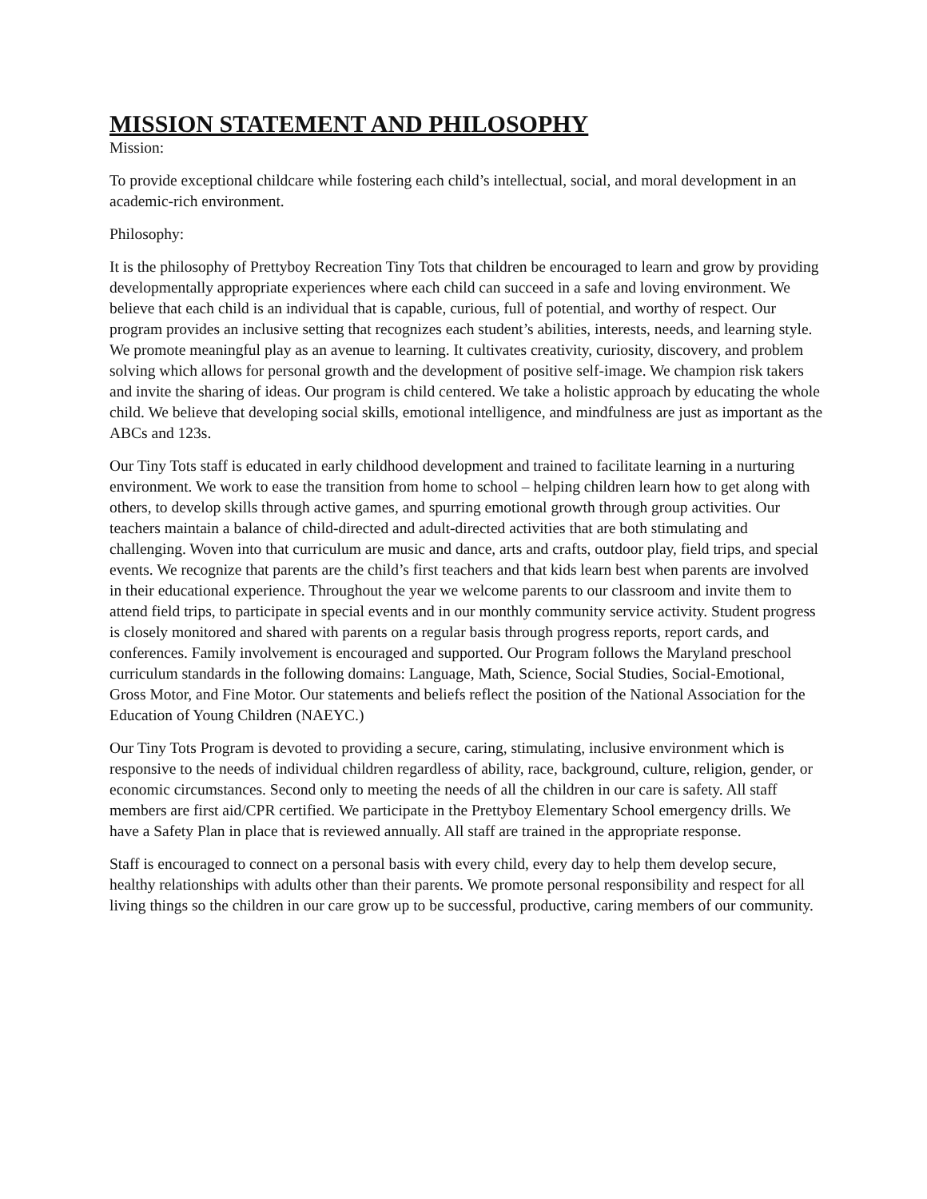MISSION STATEMENT AND PHILOSOPHY
Mission:
To provide exceptional childcare while fostering each child’s intellectual, social, and moral development in an academic-rich environment.
Philosophy:
It is the philosophy of Prettyboy Recreation Tiny Tots that children be encouraged to learn and grow by providing developmentally appropriate experiences where each child can succeed in a safe and loving environment. We believe that each child is an individual that is capable, curious, full of potential, and worthy of respect. Our program provides an inclusive setting that recognizes each student’s abilities, interests, needs, and learning style. We promote meaningful play as an avenue to learning. It cultivates creativity, curiosity, discovery, and problem solving which allows for personal growth and the development of positive self-image. We champion risk takers and invite the sharing of ideas. Our program is child centered. We take a holistic approach by educating the whole child. We believe that developing social skills, emotional intelligence, and mindfulness are just as important as the ABCs and 123s.
Our Tiny Tots staff is educated in early childhood development and trained to facilitate learning in a nurturing environment. We work to ease the transition from home to school – helping children learn how to get along with others, to develop skills through active games, and spurring emotional growth through group activities. Our teachers maintain a balance of child-directed and adult-directed activities that are both stimulating and challenging. Woven into that curriculum are music and dance, arts and crafts, outdoor play, field trips, and special events. We recognize that parents are the child’s first teachers and that kids learn best when parents are involved in their educational experience. Throughout the year we welcome parents to our classroom and invite them to attend field trips, to participate in special events and in our monthly community service activity. Student progress is closely monitored and shared with parents on a regular basis through progress reports, report cards, and conferences. Family involvement is encouraged and supported. Our Program follows the Maryland preschool curriculum standards in the following domains: Language, Math, Science, Social Studies, Social-Emotional, Gross Motor, and Fine Motor. Our statements and beliefs reflect the position of the National Association for the Education of Young Children (NAEYC.)
Our Tiny Tots Program is devoted to providing a secure, caring, stimulating, inclusive environment which is responsive to the needs of individual children regardless of ability, race, background, culture, religion, gender, or economic circumstances. Second only to meeting the needs of all the children in our care is safety. All staff members are first aid/CPR certified. We participate in the Prettyboy Elementary School emergency drills. We have a Safety Plan in place that is reviewed annually. All staff are trained in the appropriate response.
Staff is encouraged to connect on a personal basis with every child, every day to help them develop secure, healthy relationships with adults other than their parents. We promote personal responsibility and respect for all living things so the children in our care grow up to be successful, productive, caring members of our community.